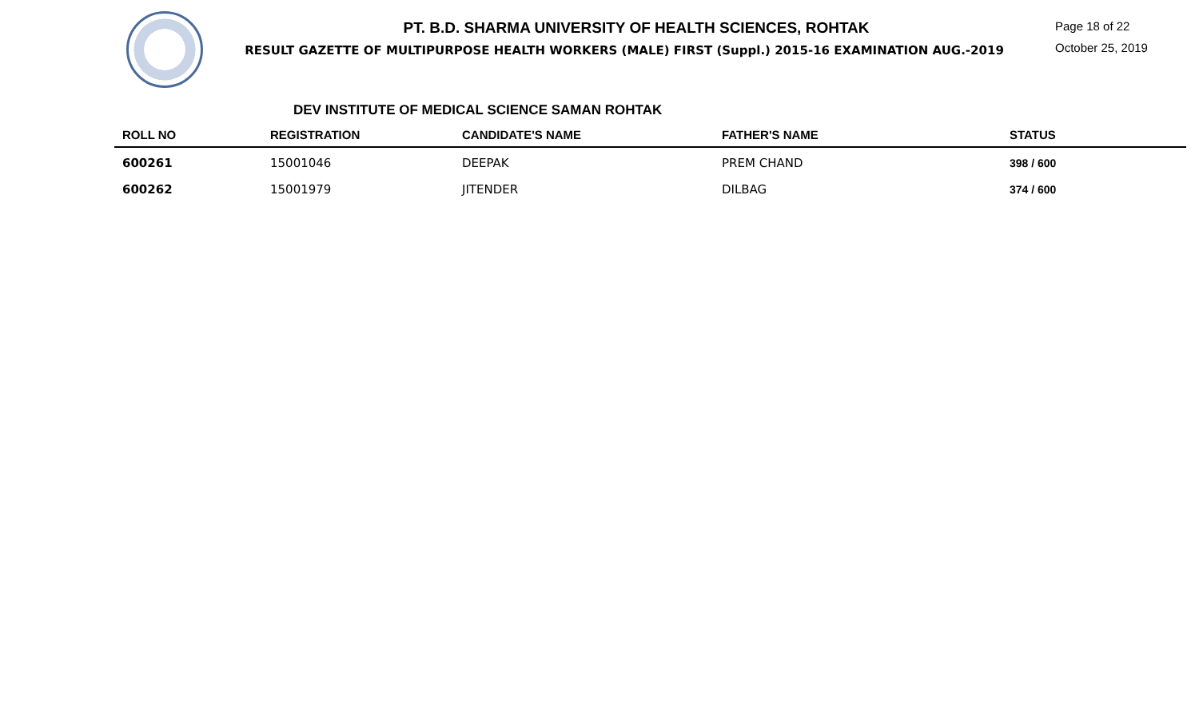PT. B.D. SHARMA UNIVERSITY OF HEALTH SCIENCES, ROHTAK
RESULT GAZETTE OF MULTIPURPOSE HEALTH WORKERS (MALE) FIRST (Suppl.) 2015-16 EXAMINATION AUG.-2019
Page 18 of 22
October 25, 2019
DEV INSTITUTE OF MEDICAL SCIENCE SAMAN ROHTAK
| ROLL NO | REGISTRATION | CANDIDATE'S NAME | FATHER'S NAME | STATUS |
| --- | --- | --- | --- | --- |
| 600261 | 15001046 | DEEPAK | PREM CHAND | 398 / 600 |
| 600262 | 15001979 | JITENDER | DILBAG | 374 / 600 |